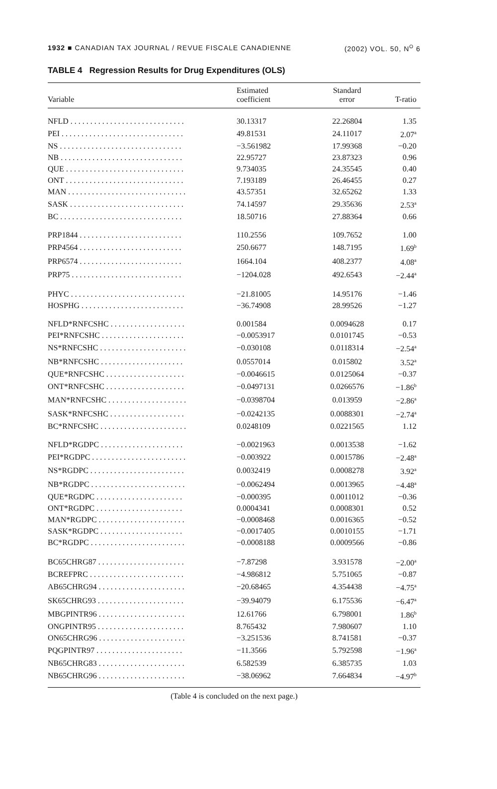1932 ■ CANADIAN TAX JOURNAL / REVUE FISCALE CANADIENNE (2002) VOL. 50, N<sup>O</sup> 6
TABLE 4 Regression Results for Drug Expenditures (OLS)
| Variable | Estimated coefficient | Standard error | T-ratio |
| --- | --- | --- | --- |
| NFLD . . . . . . . . . . . . . . . . . . . . . . . . . . . . . | 30.13317 | 22.26804 | 1.35 |
| PEI . . . . . . . . . . . . . . . . . . . . . . . . . . . . . . . | 49.81531 | 24.11017 | 2.07<sup>a</sup> |
| NS . . . . . . . . . . . . . . . . . . . . . . . . . . . . . . . | −3.561982 | 17.99368 | −0.20 |
| NB . . . . . . . . . . . . . . . . . . . . . . . . . . . . . . . | 22.95727 | 23.87323 | 0.96 |
| QUE . . . . . . . . . . . . . . . . . . . . . . . . . . . . . . | 9.734035 | 24.35545 | 0.40 |
| ONT . . . . . . . . . . . . . . . . . . . . . . . . . . . . . . | 7.193189 | 26.46455 | 0.27 |
| MAN . . . . . . . . . . . . . . . . . . . . . . . . . . . . . . | 43.57351 | 32.65262 | 1.33 |
| SASK . . . . . . . . . . . . . . . . . . . . . . . . . . . . . | 74.14597 | 29.35636 | 2.53<sup>a</sup> |
| BC . . . . . . . . . . . . . . . . . . . . . . . . . . . . . . . | 18.50716 | 27.88364 | 0.66 |
| PRP1844 . . . . . . . . . . . . . . . . . . . . . . . . . . | 110.2556 | 109.7652 | 1.00 |
| PRP4564 . . . . . . . . . . . . . . . . . . . . . . . . . . | 250.6677 | 148.7195 | 1.69<sup>b</sup> |
| PRP6574 . . . . . . . . . . . . . . . . . . . . . . . . . . | 1664.104 | 408.2377 | 4.08<sup>a</sup> |
| PRP75 . . . . . . . . . . . . . . . . . . . . . . . . . . . . | −1204.028 | 492.6543 | −2.44<sup>a</sup> |
| PHYC . . . . . . . . . . . . . . . . . . . . . . . . . . . . . | −21.81005 | 14.95176 | −1.46 |
| HOSPHG . . . . . . . . . . . . . . . . . . . . . . . . . . | −36.74908 | 28.99526 | −1.27 |
| NFLD*RNFCSHC . . . . . . . . . . . . . . . . . . . | 0.001584 | 0.0094628 | 0.17 |
| PEI*RNFCSHC . . . . . . . . . . . . . . . . . . . . . | −0.0053917 | 0.0101745 | −0.53 |
| NS*RNFCSHC . . . . . . . . . . . . . . . . . . . . . . | −0.030108 | 0.0118314 | −2.54<sup>a</sup> |
| NB*RNFCSHC . . . . . . . . . . . . . . . . . . . . . | 0.0557014 | 0.015802 | 3.52<sup>a</sup> |
| QUE*RNFCSHC . . . . . . . . . . . . . . . . . . . . | −0.0046615 | 0.0125064 | −0.37 |
| ONT*RNFCSHC . . . . . . . . . . . . . . . . . . . . | −0.0497131 | 0.0266576 | −1.86<sup>b</sup> |
| MAN*RNFCSHC . . . . . . . . . . . . . . . . . . . . | −0.0398704 | 0.013959 | −2.86<sup>a</sup> |
| SASK*RNFCSHC . . . . . . . . . . . . . . . . . . . | −0.0242135 | 0.0088301 | −2.74<sup>a</sup> |
| BC*RNFCSHC . . . . . . . . . . . . . . . . . . . . . . | 0.0248109 | 0.0221565 | 1.12 |
| NFLD*RGDPC . . . . . . . . . . . . . . . . . . . . . | −0.0021963 | 0.0013538 | −1.62 |
| PEI*RGDPC . . . . . . . . . . . . . . . . . . . . . . . . | −0.003922 | 0.0015786 | −2.48<sup>a</sup> |
| NS*RGDPC . . . . . . . . . . . . . . . . . . . . . . . . | 0.0032419 | 0.0008278 | 3.92<sup>a</sup> |
| NB*RGDPC . . . . . . . . . . . . . . . . . . . . . . . . | −0.0062494 | 0.0013965 | −4.48<sup>a</sup> |
| QUE*RGDPC . . . . . . . . . . . . . . . . . . . . . . | −0.000395 | 0.0011012 | −0.36 |
| ONT*RGDPC . . . . . . . . . . . . . . . . . . . . . . | 0.0004341 | 0.0008301 | 0.52 |
| MAN*RGDPC . . . . . . . . . . . . . . . . . . . . . . | −0.0008468 | 0.0016365 | −0.52 |
| SASK*RGDPC . . . . . . . . . . . . . . . . . . . . . | −0.0017405 | 0.0010155 | −1.71 |
| BC*RGDPC . . . . . . . . . . . . . . . . . . . . . . . . | −0.0008188 | 0.0009566 | −0.86 |
| BC65CHRG87 . . . . . . . . . . . . . . . . . . . . . . | −7.87298 | 3.931578 | −2.00<sup>a</sup> |
| BCREFPRC . . . . . . . . . . . . . . . . . . . . . . . . | −4.986812 | 5.751065 | −0.87 |
| AB65CHRG94 . . . . . . . . . . . . . . . . . . . . . . | −20.68465 | 4.354438 | −4.75<sup>a</sup> |
| SK65CHRG93 . . . . . . . . . . . . . . . . . . . . . . | −39.94079 | 6.175536 | −6.47<sup>a</sup> |
| MBGPINTR96 . . . . . . . . . . . . . . . . . . . . . . | 12.61766 | 6.798001 | 1.86<sup>b</sup> |
| ONGPINTR95 . . . . . . . . . . . . . . . . . . . . . . | 8.765432 | 7.980607 | 1.10 |
| ON65CHRG96 . . . . . . . . . . . . . . . . . . . . . . | −3.251536 | 8.741581 | −0.37 |
| PQGPINTR97 . . . . . . . . . . . . . . . . . . . . . . | −11.3566 | 5.792598 | −1.96<sup>a</sup> |
| NB65CHRG83 . . . . . . . . . . . . . . . . . . . . . . | 6.582539 | 6.385735 | 1.03 |
| NB65CHRG96 . . . . . . . . . . . . . . . . . . . . . . | −38.06962 | 7.664834 | −4.97<sup>b</sup> |
(Table 4 is concluded on the next page.)